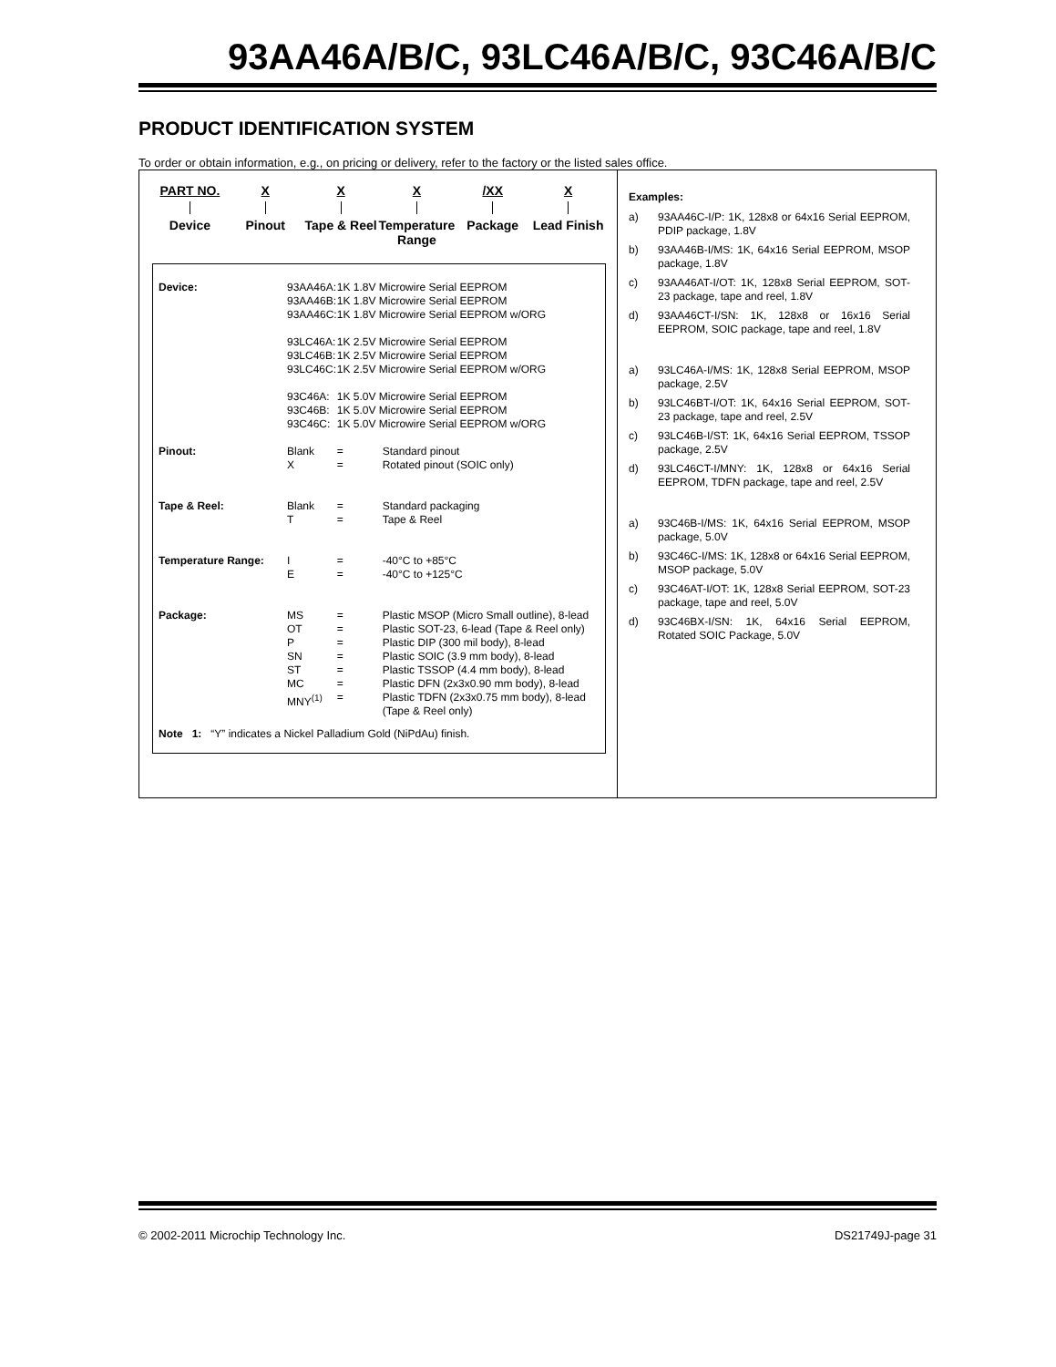93AA46A/B/C, 93LC46A/B/C, 93C46A/B/C
PRODUCT IDENTIFICATION SYSTEM
To order or obtain information, e.g., on pricing or delivery, refer to the factory or the listed sales office.
PART NO.
Device
X
Pinout
X
Tape & Reel
X
Temperature Range
/XX
Package
X
Lead Finish
| Device: | 93AA46A: 93AA46B: 93AA46C: 93LC46A: 93LC46B: 93LC46C: 93C46A: 93C46B: 93C46C: | 1K 1.8V Microwire Serial EEPROM 1K 1.8V Microwire Serial EEPROM 1K 1.8V Microwire Serial EEPROM w/ORG 1K 2.5V Microwire Serial EEPROM 1K 2.5V Microwire Serial EEPROM 1K 2.5V Microwire Serial EEPROM w/ORG 1K 5.0V Microwire Serial EEPROM 1K 5.0V Microwire Serial EEPROM 1K 5.0V Microwire Serial EEPROM w/ORG | |
| Pinout: | Blank X | = = | Standard pinout Rotated pinout (SOIC only) |
| Tape & Reel: | Blank T | = = | Standard packaging Tape & Reel |
| Temperature Range: | I E | = = | -40°C to +85°C -40°C to +125°C |
| Package: | MS OT P SN ST MC MNY<sup>(1)</sup> | = = = = = = = | Plastic MSOP (Micro Small outline), 8-lead Plastic SOT-23, 6-lead (Tape & Reel only) Plastic DIP (300 mil body), 8-lead Plastic SOIC (3.9 mm body), 8-lead Plastic TSSOP (4.4 mm body), 8-lead Plastic DFN (2x3x0.90 mm body), 8-lead Plastic TDFN (2x3x0.75 mm body), 8-lead (Tape & Reel only) |
Note 1: “Y” indicates a Nickel Palladium Gold (NiPdAu) finish.
Examples:
a) 93AA46C-I/P: 1K, 128x8 or 64x16 Serial EEPROM, PDIP package, 1.8V
b) 93AA46B-I/MS: 1K, 64x16 Serial EEPROM, MSOP package, 1.8V
c) 93AA46AT-I/OT: 1K, 128x8 Serial EEPROM, SOT-23 package, tape and reel, 1.8V
d) 93AA46CT-I/SN: 1K, 128x8 or 16x16 Serial EEPROM, SOIC package, tape and reel, 1.8V
a) 93LC46A-I/MS: 1K, 128x8 Serial EEPROM, MSOP package, 2.5V
b) 93LC46BT-I/OT: 1K, 64x16 Serial EEPROM, SOT-23 package, tape and reel, 2.5V
c) 93LC46B-I/ST: 1K, 64x16 Serial EEPROM, TSSOP package, 2.5V
d) 93LC46CT-I/MNY: 1K, 128x8 or 64x16 Serial EEPROM, TDFN package, tape and reel, 2.5V
a) 93C46B-I/MS: 1K, 64x16 Serial EEPROM, MSOP package, 5.0V
b) 93C46C-I/MS: 1K, 128x8 or 64x16 Serial EEPROM, MSOP package, 5.0V
c) 93C46AT-I/OT: 1K, 128x8 Serial EEPROM, SOT-23 package, tape and reel, 5.0V
d) 93C46BX-I/SN: 1K, 64x16 Serial EEPROM, Rotated SOIC Package, 5.0V
© 2002-2011 Microchip Technology Inc. DS21749J-page 31